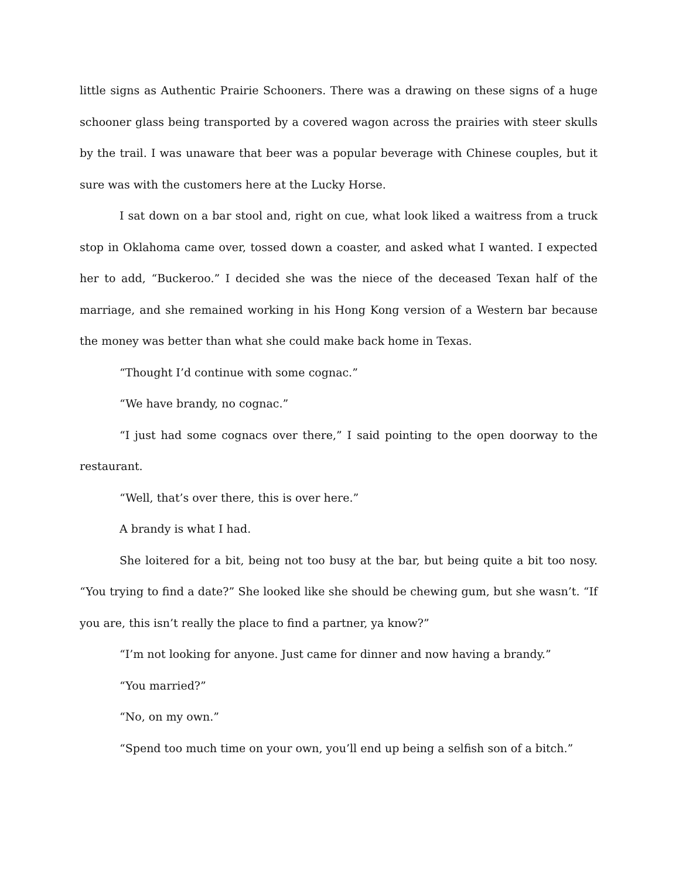little signs as Authentic Prairie Schooners. There was a drawing on these signs of a huge schooner glass being transported by a covered wagon across the prairies with steer skulls by the trail. I was unaware that beer was a popular beverage with Chinese couples, but it sure was with the customers here at the Lucky Horse.
I sat down on a bar stool and, right on cue, what look liked a waitress from a truck stop in Oklahoma came over, tossed down a coaster, and asked what I wanted. I expected her to add, “Buckeroo.” I decided she was the niece of the deceased Texan half of the marriage, and she remained working in his Hong Kong version of a Western bar because the money was better than what she could make back home in Texas.
“Thought I’d continue with some cognac.”
“We have brandy, no cognac.”
“I just had some cognacs over there,” I said pointing to the open doorway to the restaurant.
“Well, that’s over there, this is over here.”
A brandy is what I had.
She loitered for a bit, being not too busy at the bar, but being quite a bit too nosy. “You trying to find a date?” She looked like she should be chewing gum, but she wasn’t. “If you are, this isn’t really the place to find a partner, ya know?”
“I’m not looking for anyone. Just came for dinner and now having a brandy.”
“You married?”
“No, on my own.”
“Spend too much time on your own, you’ll end up being a selfish son of a bitch.”